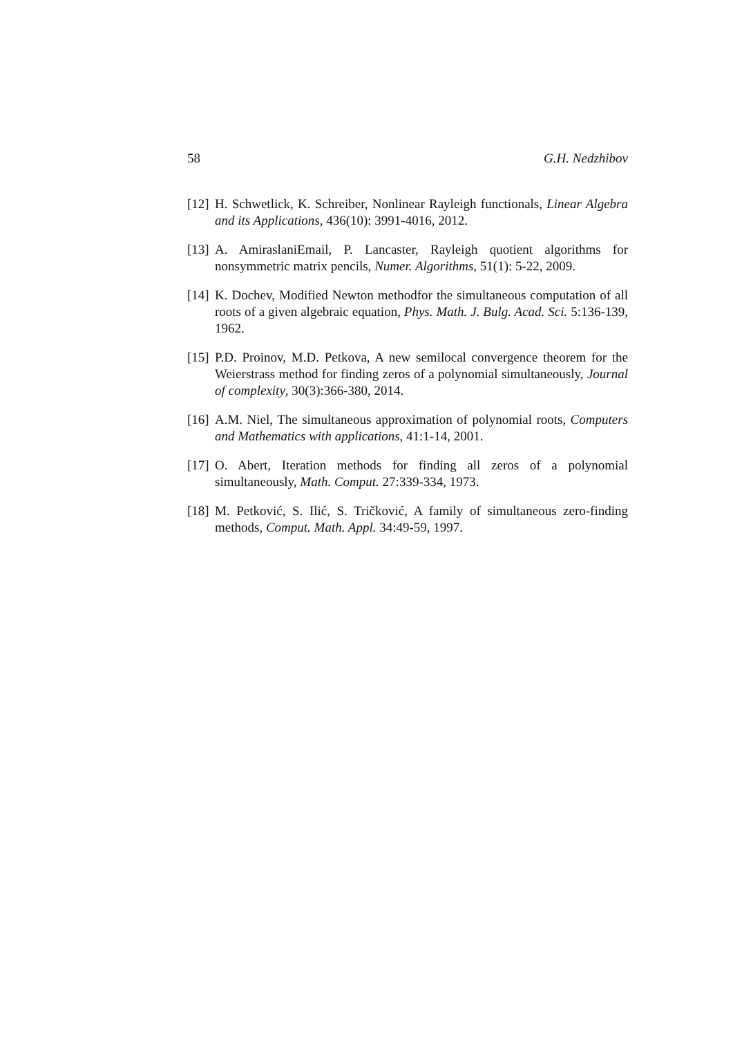58 G.H. Nedzhibov
[12] H. Schwetlick, K. Schreiber, Nonlinear Rayleigh functionals, Linear Algebra and its Applications, 436(10): 3991-4016, 2012.
[13] A. AmiraslaniEmail, P. Lancaster, Rayleigh quotient algorithms for nonsymmetric matrix pencils, Numer. Algorithms, 51(1): 5-22, 2009.
[14] K. Dochev, Modified Newton methodfor the simultaneous computation of all roots of a given algebraic equation, Phys. Math. J. Bulg. Acad. Sci. 5:136-139, 1962.
[15] P.D. Proinov, M.D. Petkova, A new semilocal convergence theorem for the Weierstrass method for finding zeros of a polynomial simultaneously, Journal of complexity, 30(3):366-380, 2014.
[16] A.M. Niel, The simultaneous approximation of polynomial roots, Computers and Mathematics with applications, 41:1-14, 2001.
[17] O. Abert, Iteration methods for finding all zeros of a polynomial simultaneously, Math. Comput. 27:339-334, 1973.
[18] M. Petković, S. Ilić, S. Tričković, A family of simultaneous zero-finding methods, Comput. Math. Appl. 34:49-59, 1997.